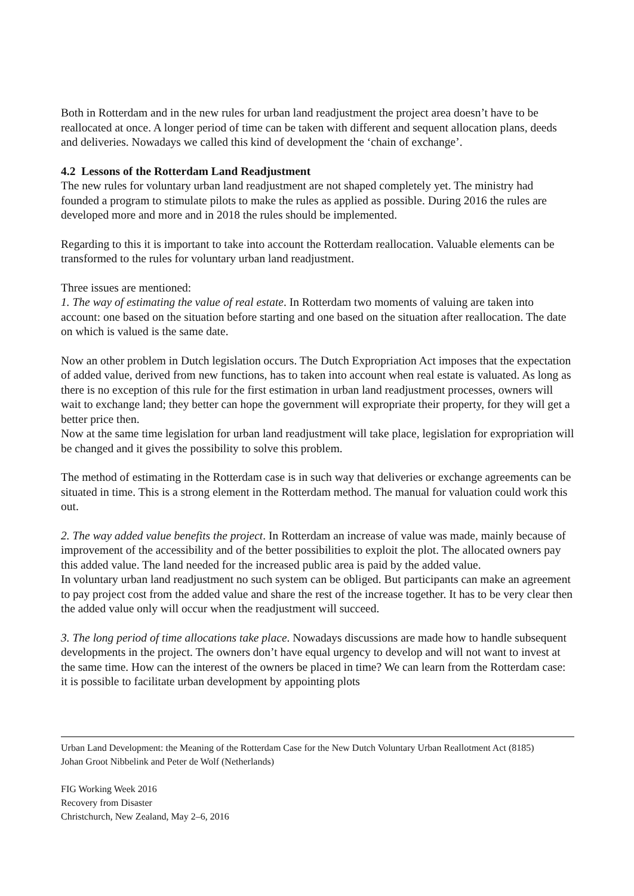Both in Rotterdam and in the new rules for urban land readjustment the project area doesn’t have to be reallocated at once. A longer period of time can be taken with different and sequent allocation plans, deeds and deliveries. Nowadays we called this kind of development the ‘chain of exchange’.
4.2 Lessons of the Rotterdam Land Readjustment
The new rules for voluntary urban land readjustment are not shaped completely yet. The ministry had founded a program to stimulate pilots to make the rules as applied as possible. During 2016 the rules are developed more and more and in 2018 the rules should be implemented.
Regarding to this it is important to take into account the Rotterdam reallocation. Valuable elements can be transformed to the rules for voluntary urban land readjustment.
Three issues are mentioned:
1. The way of estimating the value of real estate. In Rotterdam two moments of valuing are taken into account: one based on the situation before starting and one based on the situation after reallocation. The date on which is valued is the same date.
Now an other problem in Dutch legislation occurs. The Dutch Expropriation Act imposes that the expectation of added value, derived from new functions, has to taken into account when real estate is valuated. As long as there is no exception of this rule for the first estimation in urban land readjustment processes, owners will wait to exchange land; they better can hope the government will expropriate their property, for they will get a better price then.
Now at the same time legislation for urban land readjustment will take place, legislation for expropriation will be changed and it gives the possibility to solve this problem.
The method of estimating in the Rotterdam case is in such way that deliveries or exchange agreements can be situated in time. This is a strong element in the Rotterdam method. The manual for valuation could work this out.
2. The way added value benefits the project. In Rotterdam an increase of value was made, mainly because of improvement of the accessibility and of the better possibilities to exploit the plot. The allocated owners pay this added value. The land needed for the increased public area is paid by the added value.
In voluntary urban land readjustment no such system can be obliged. But participants can make an agreement to pay project cost from the added value and share the rest of the increase together. It has to be very clear then the added value only will occur when the readjustment will succeed.
3. The long period of time allocations take place. Nowadays discussions are made how to handle subsequent developments in the project. The owners don’t have equal urgency to develop and will not want to invest at the same time. How can the interest of the owners be placed in time? We can learn from the Rotterdam case: it is possible to facilitate urban development by appointing plots
Urban Land Development: the Meaning of the Rotterdam Case for the New Dutch Voluntary Urban Reallotment Act (8185)
Johan Groot Nibbelink and Peter de Wolf (Netherlands)
FIG Working Week 2016
Recovery from Disaster
Christchurch, New Zealand, May 2–6, 2016